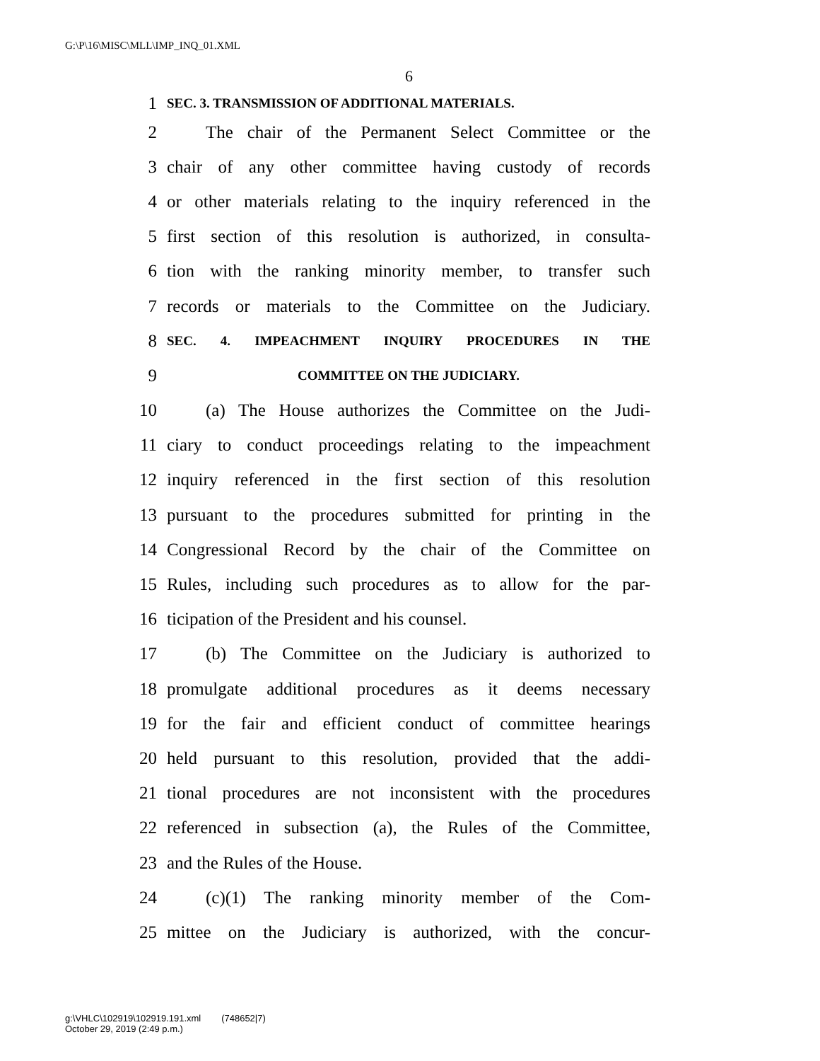G:\P\16\MISC\MLL\IMP_INQ_01.XML
6
1 SEC. 3. TRANSMISSION OF ADDITIONAL MATERIALS.
2 The chair of the Permanent Select Committee or the
3 chair of any other committee having custody of records
4 or other materials relating to the inquiry referenced in the
5 first section of this resolution is authorized, in consulta-
6 tion with the ranking minority member, to transfer such
7 records or materials to the Committee on the Judiciary.
8 SEC. 4. IMPEACHMENT INQUIRY PROCEDURES IN THE
9 COMMITTEE ON THE JUDICIARY.
10 (a) The House authorizes the Committee on the Judi-
11 ciary to conduct proceedings relating to the impeachment
12 inquiry referenced in the first section of this resolution
13 pursuant to the procedures submitted for printing in the
14 Congressional Record by the chair of the Committee on
15 Rules, including such procedures as to allow for the par-
16 ticipation of the President and his counsel.
17 (b) The Committee on the Judiciary is authorized to
18 promulgate additional procedures as it deems necessary
19 for the fair and efficient conduct of committee hearings
20 held pursuant to this resolution, provided that the addi-
21 tional procedures are not inconsistent with the procedures
22 referenced in subsection (a), the Rules of the Committee,
23 and the Rules of the House.
24 (c)(1) The ranking minority member of the Com-
25 mittee on the Judiciary is authorized, with the concur-
g:\VHLC\102919\102919.191.xml (748652|7)
October 29, 2019 (2:49 p.m.)